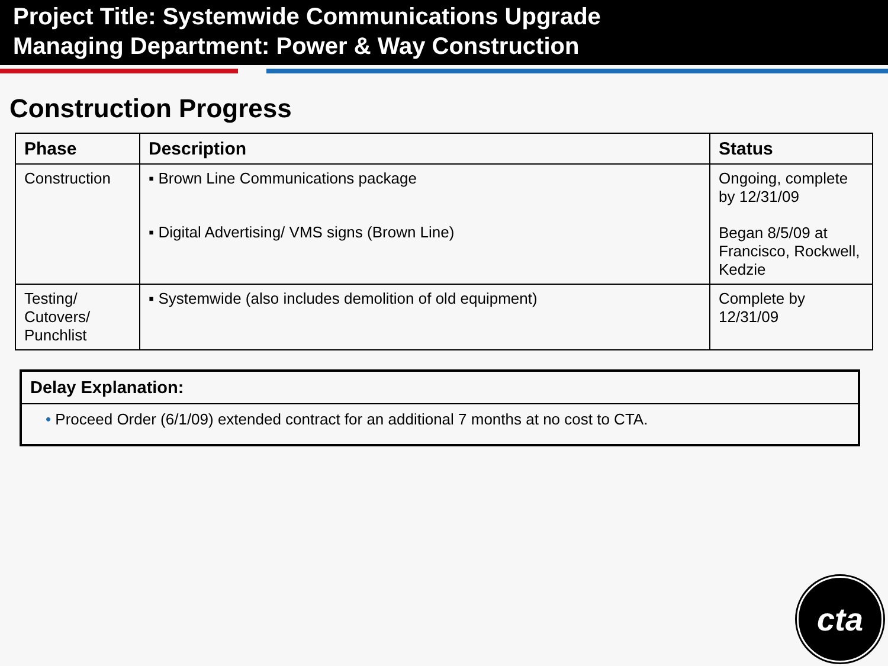Project Title: Systemwide Communications Upgrade
Managing Department: Power & Way Construction
Construction Progress
| Phase | Description | Status |
| --- | --- | --- |
| Construction | ▪ Brown Line Communications package ▪ Digital Advertising/ VMS signs (Brown Line) | Ongoing, complete by 12/31/09 Began 8/5/09 at Francisco, Rockwell, Kedzie |
| Testing/ Cutovers/ Punchlist | ▪ Systemwide (also includes demolition of old equipment) | Complete by 12/31/09 |
Delay Explanation:
• Proceed Order (6/1/09) extended contract for an additional 7 months at no cost to CTA.
cta